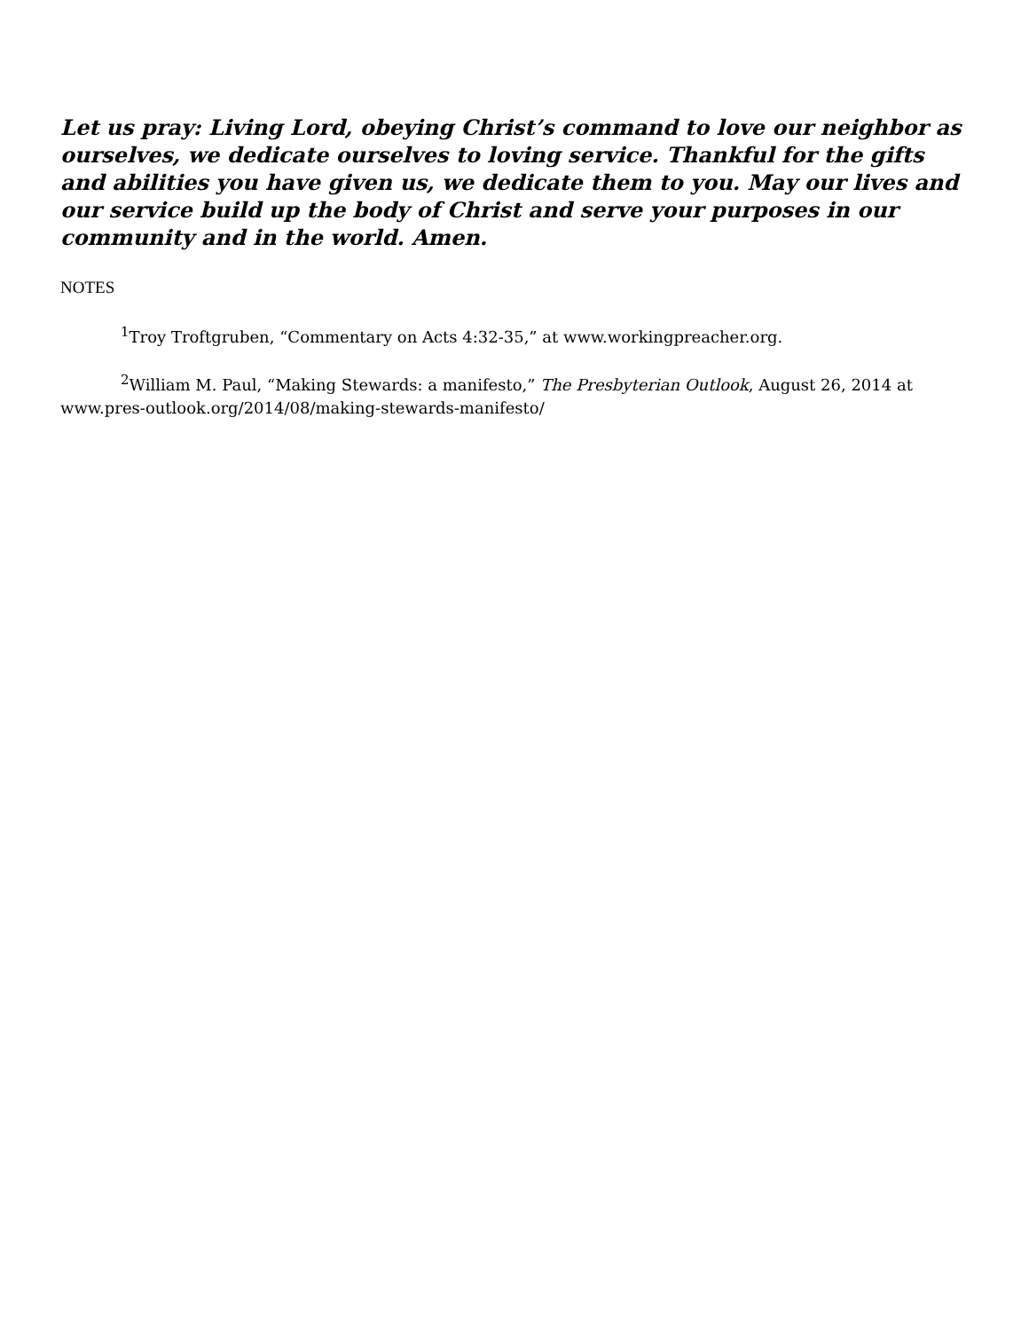Let us pray: Living Lord, obeying Christ’s command to love our neighbor as ourselves, we dedicate ourselves to loving service. Thankful for the gifts and abilities you have given us, we dedicate them to you. May our lives and our service build up the body of Christ and serve your purposes in our community and in the world. Amen.
NOTES
<sup>1</sup> Troy Troftgruben, “Commentary on Acts 4:32-35,” at www.workingpreacher.org.
<sup>2</sup> William M. Paul, “Making Stewards: a manifesto,” The Presbyterian Outlook, August 26, 2014 at www.pres-outlook.org/2014/08/making-stewards-manifesto/